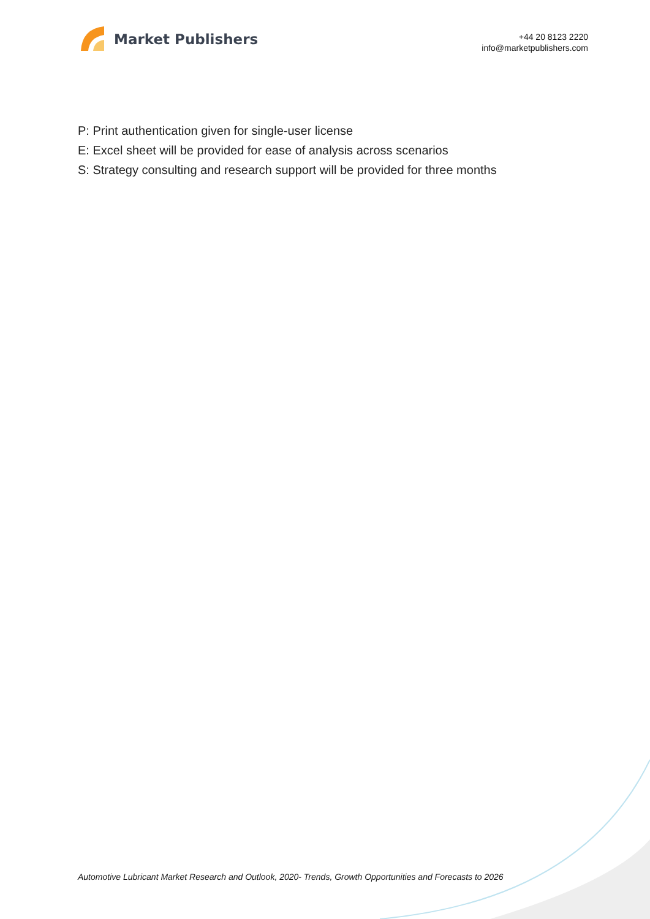Market Publishers
+44 20 8123 2220
info@marketpublishers.com
P: Print authentication given for single-user license
E: Excel sheet will be provided for ease of analysis across scenarios
S: Strategy consulting and research support will be provided for three months
Automotive Lubricant Market Research and Outlook, 2020- Trends, Growth Opportunities and Forecasts to 2026